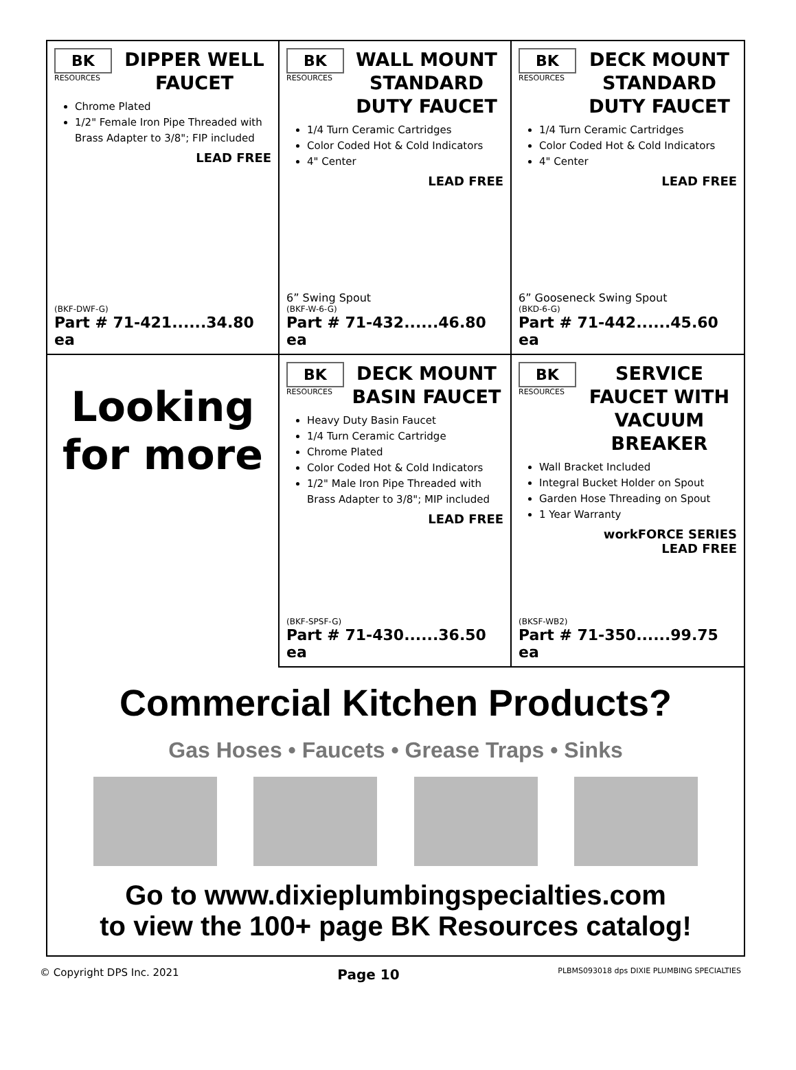BK
RESOURCES
DIPPER WELL FAUCET
Chrome Plated
1/2" Female Iron Pipe Threaded with Brass Adapter to 3/8"; FIP included
LEAD FREE
(BKF-DWF-G)
Part # 71-421......34.80 ea
BK
RESOURCES
WALL MOUNT STANDARD DUTY FAUCET
1/4 Turn Ceramic Cartridges
Color Coded Hot & Cold Indicators
4" Center
LEAD FREE
6” Swing Spout
(BKF-W-6-G)
Part # 71-432......46.80 ea
BK
RESOURCES
DECK MOUNT STANDARD DUTY FAUCET
1/4 Turn Ceramic Cartridges
Color Coded Hot & Cold Indicators
4" Center
LEAD FREE
6” Gooseneck Swing Spout
(BKD-6-G)
Part # 71-442......45.60 ea
Looking
for more
BK
RESOURCES
DECK MOUNT BASIN FAUCET
Heavy Duty Basin Faucet
1/4 Turn Ceramic Cartridge
Chrome Plated
Color Coded Hot & Cold Indicators
1/2" Male Iron Pipe Threaded with Brass Adapter to 3/8"; MIP included
LEAD FREE
(BKF-SPSF-G)
Part # 71-430......36.50 ea
BK
RESOURCES
SERVICE FAUCET WITH VACUUM BREAKER
Wall Bracket Included
Integral Bucket Holder on Spout
Garden Hose Threading on Spout
1 Year Warranty
workFORCE SERIES
LEAD FREE
(BKSF-WB2)
Part # 71-350......99.75 ea
Commercial Kitchen Products?
Gas Hoses • Faucets • Grease Traps • Sinks
Go to www.dixieplumbingspecialties.com
to view the 100+ page BK Resources catalog!
© Copyright DPS Inc. 2021 Page 10 PLBMS093018 dps DIXIE PLUMBING SPECIALTIES